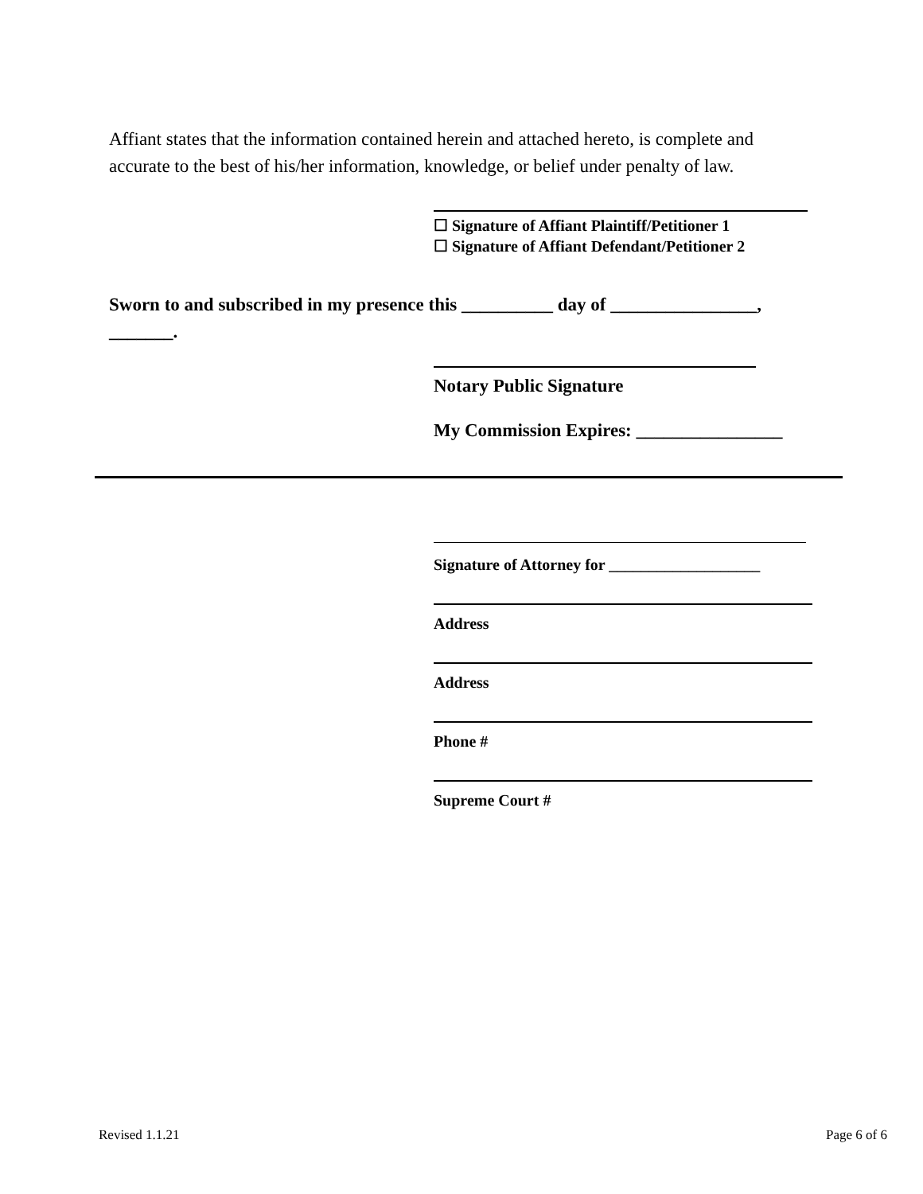Affiant states that the information contained herein and attached hereto, is complete and accurate to the best of his/her information, knowledge, or belief under penalty of law.
☐ Signature of Affiant Plaintiff/Petitioner 1
☐ Signature of Affiant Defendant/Petitioner 2
Sworn to and subscribed in my presence this __________ day of ________________, _______.
Notary Public Signature
My Commission Expires: ________________
Signature of Attorney for ___________________
Address
Address
Phone #
Supreme Court #
Revised 1.1.21 Page 6 of 6